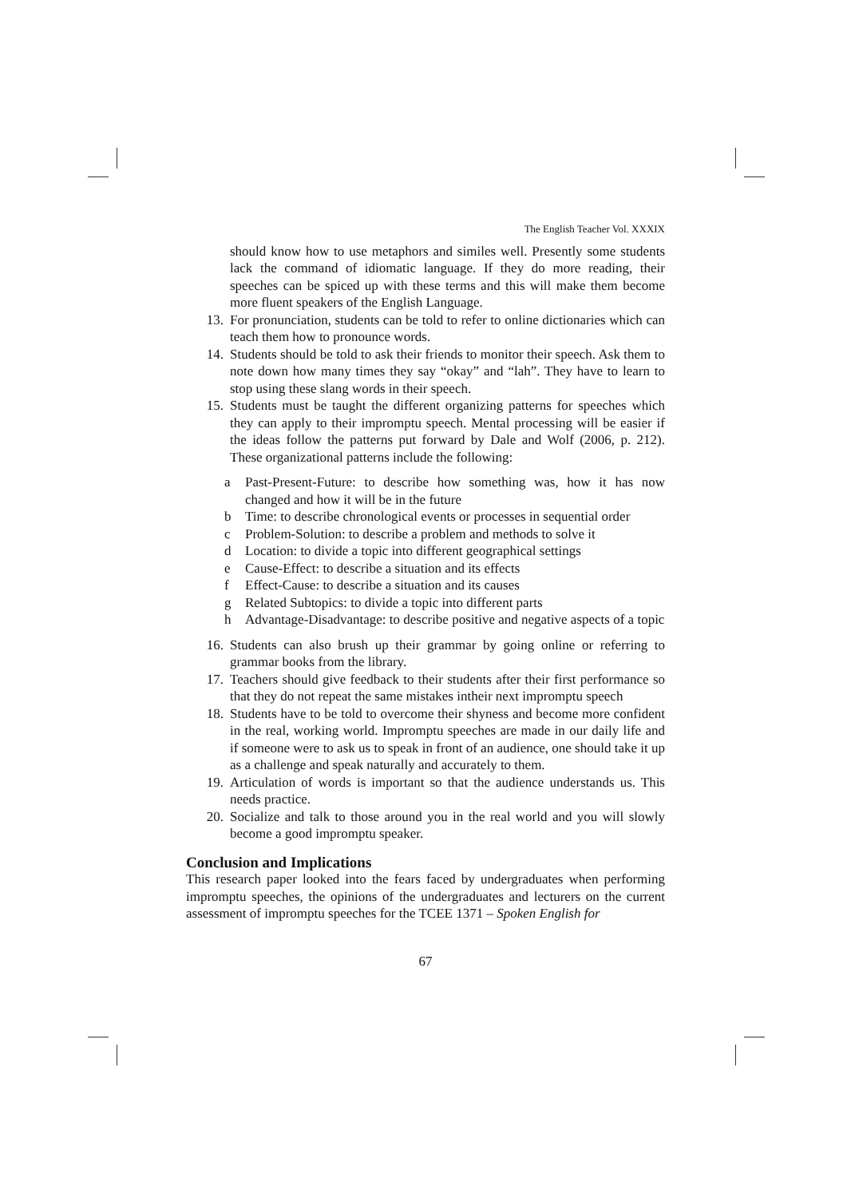The English Teacher Vol. XXXIX
should know how to use metaphors and similes well. Presently some students lack the command of idiomatic language. If they do more reading, their speeches can be spiced up with these terms and this will make them become more fluent speakers of the English Language.
13. For pronunciation, students can be told to refer to online dictionaries which can teach them how to pronounce words.
14. Students should be told to ask their friends to monitor their speech. Ask them to note down how many times they say “okay” and “lah”. They have to learn to stop using these slang words in their speech.
15. Students must be taught the different organizing patterns for speeches which they can apply to their impromptu speech. Mental processing will be easier if the ideas follow the patterns put forward by Dale and Wolf (2006, p. 212). These organizational patterns include the following:
a Past-Present-Future: to describe how something was, how it has now changed and how it will be in the future
b Time: to describe chronological events or processes in sequential order
c Problem-Solution: to describe a problem and methods to solve it
d Location: to divide a topic into different geographical settings
e Cause-Effect: to describe a situation and its effects
f Effect-Cause: to describe a situation and its causes
g Related Subtopics: to divide a topic into different parts
h Advantage-Disadvantage: to describe positive and negative aspects of a topic
16. Students can also brush up their grammar by going online or referring to grammar books from the library.
17. Teachers should give feedback to their students after their first performance so that they do not repeat the same mistakes intheir next impromptu speech
18. Students have to be told to overcome their shyness and become more confident in the real, working world. Impromptu speeches are made in our daily life and if someone were to ask us to speak in front of an audience, one should take it up as a challenge and speak naturally and accurately to them.
19. Articulation of words is important so that the audience understands us. This needs practice.
20. Socialize and talk to those around you in the real world and you will slowly become a good impromptu speaker.
Conclusion and Implications
This research paper looked into the fears faced by undergraduates when performing impromptu speeches, the opinions of the undergraduates and lecturers on the current assessment of impromptu speeches for the TCEE 1371 – Spoken English for
67